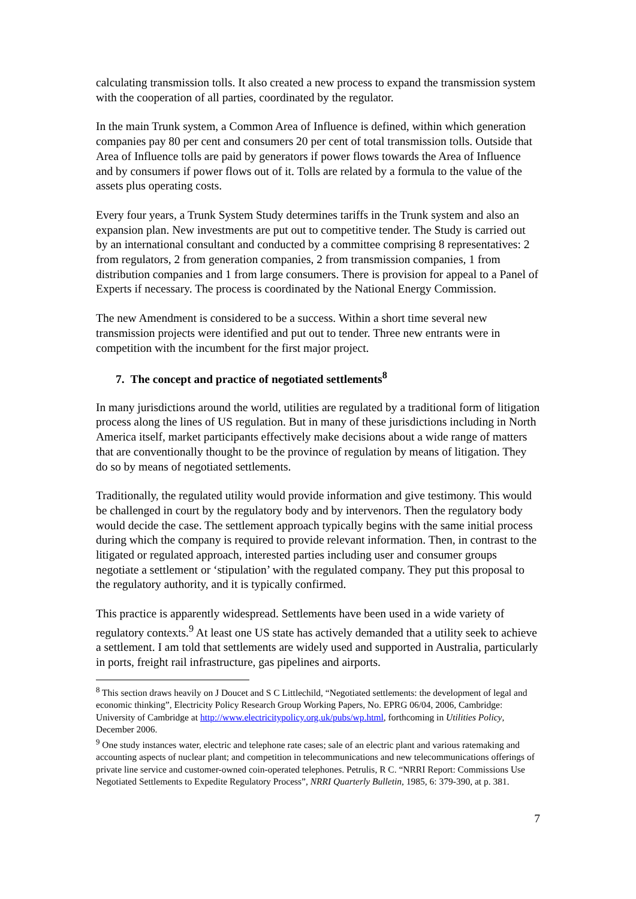calculating transmission tolls. It also created a new process to expand the transmission system with the cooperation of all parties, coordinated by the regulator.
In the main Trunk system, a Common Area of Influence is defined, within which generation companies pay 80 per cent and consumers 20 per cent of total transmission tolls. Outside that Area of Influence tolls are paid by generators if power flows towards the Area of Influence and by consumers if power flows out of it. Tolls are related by a formula to the value of the assets plus operating costs.
Every four years, a Trunk System Study determines tariffs in the Trunk system and also an expansion plan. New investments are put out to competitive tender. The Study is carried out by an international consultant and conducted by a committee comprising 8 representatives: 2 from regulators, 2 from generation companies, 2 from transmission companies, 1 from distribution companies and 1 from large consumers. There is provision for appeal to a Panel of Experts if necessary. The process is coordinated by the National Energy Commission.
The new Amendment is considered to be a success. Within a short time several new transmission projects were identified and put out to tender. Three new entrants were in competition with the incumbent for the first major project.
7. The concept and practice of negotiated settlements<sup>8</sup>
In many jurisdictions around the world, utilities are regulated by a traditional form of litigation process along the lines of US regulation. But in many of these jurisdictions including in North America itself, market participants effectively make decisions about a wide range of matters that are conventionally thought to be the province of regulation by means of litigation. They do so by means of negotiated settlements.
Traditionally, the regulated utility would provide information and give testimony. This would be challenged in court by the regulatory body and by intervenors. Then the regulatory body would decide the case. The settlement approach typically begins with the same initial process during which the company is required to provide relevant information. Then, in contrast to the litigated or regulated approach, interested parties including user and consumer groups negotiate a settlement or ‘stipulation’ with the regulated company. They put this proposal to the regulatory authority, and it is typically confirmed.
This practice is apparently widespread. Settlements have been used in a wide variety of regulatory contexts.<sup>9</sup> At least one US state has actively demanded that a utility seek to achieve a settlement. I am told that settlements are widely used and supported in Australia, particularly in ports, freight rail infrastructure, gas pipelines and airports.
<sup>8</sup> This section draws heavily on J Doucet and S C Littlechild, “Negotiated settlements: the development of legal and economic thinking”, Electricity Policy Research Group Working Papers, No. EPRG 06/04, 2006, Cambridge: University of Cambridge at http://www.electricitypolicy.org.uk/pubs/wp.html, forthcoming in Utilities Policy, December 2006.
<sup>9</sup> One study instances water, electric and telephone rate cases; sale of an electric plant and various ratemaking and accounting aspects of nuclear plant; and competition in telecommunications and new telecommunications offerings of private line service and customer-owned coin-operated telephones. Petrulis, R C. “NRRI Report: Commissions Use Negotiated Settlements to Expedite Regulatory Process”, NRRI Quarterly Bulletin, 1985, 6: 379-390, at p. 381.
7